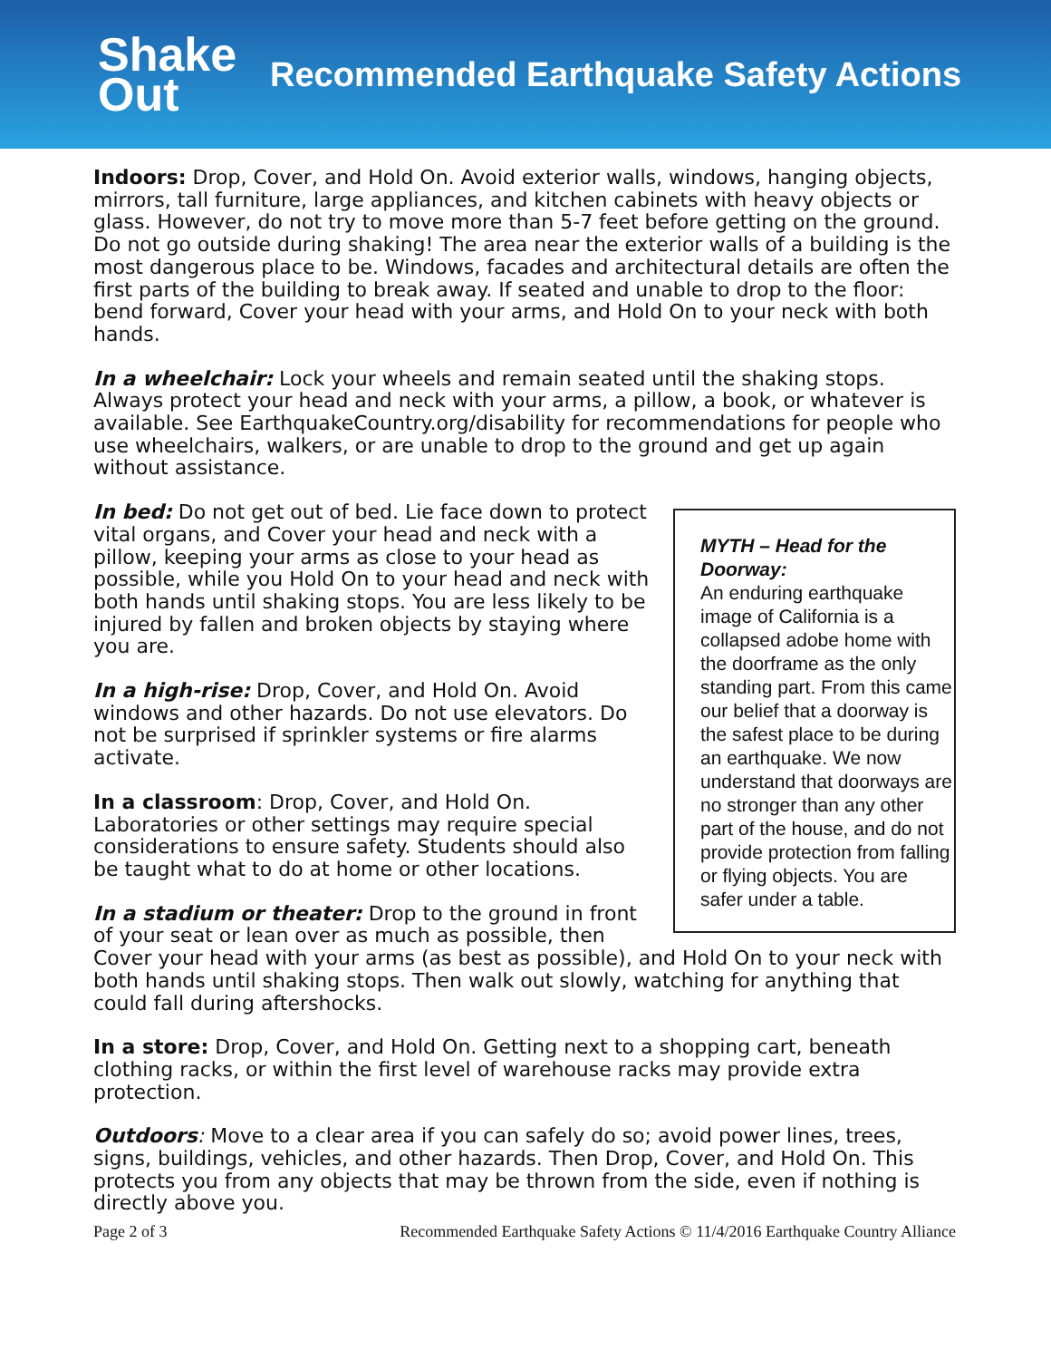Shake
Out
Recommended Earthquake Safety Actions
Indoors: Drop, Cover, and Hold On. Avoid exterior walls, windows, hanging objects, mirrors, tall furniture, large appliances, and kitchen cabinets with heavy objects or glass. However, do not try to move more than 5-7 feet before getting on the ground. Do not go outside during shaking! The area near the exterior walls of a building is the most dangerous place to be. Windows, facades and architectural details are often the first parts of the building to break away. If seated and unable to drop to the floor: bend forward, Cover your head with your arms, and Hold On to your neck with both hands.
In a wheelchair: Lock your wheels and remain seated until the shaking stops. Always protect your head and neck with your arms, a pillow, a book, or whatever is available. See EarthquakeCountry.org/disability for recommendations for people who use wheelchairs, walkers, or are unable to drop to the ground and get up again without assistance.
MYTH – Head for the Doorway:
An enduring earthquake image of California is a collapsed adobe home with the doorframe as the only standing part. From this came our belief that a doorway is the safest place to be during an earthquake. We now understand that doorways are no stronger than any other part of the house, and do not provide protection from falling or flying objects. You are safer under a table.
In bed: Do not get out of bed. Lie face down to protect vital organs, and Cover your head and neck with a pillow, keeping your arms as close to your head as possible, while you Hold On to your head and neck with both hands until shaking stops. You are less likely to be injured by fallen and broken objects by staying where you are.
In a high-rise: Drop, Cover, and Hold On. Avoid windows and other hazards. Do not use elevators. Do not be surprised if sprinkler systems or fire alarms activate.
In a classroom: Drop, Cover, and Hold On. Laboratories or other settings may require special considerations to ensure safety. Students should also be taught what to do at home or other locations.
In a stadium or theater: Drop to the ground in front of your seat or lean over as much as possible, then Cover your head with your arms (as best as possible), and Hold On to your neck with both hands until shaking stops. Then walk out slowly, watching for anything that could fall during aftershocks.
In a store: Drop, Cover, and Hold On. Getting next to a shopping cart, beneath clothing racks, or within the first level of warehouse racks may provide extra protection.
Outdoors: Move to a clear area if you can safely do so; avoid power lines, trees, signs, buildings, vehicles, and other hazards. Then Drop, Cover, and Hold On. This protects you from any objects that may be thrown from the side, even if nothing is directly above you.
Page 2 of 3 Recommended Earthquake Safety Actions © 11/4/2016 Earthquake Country Alliance